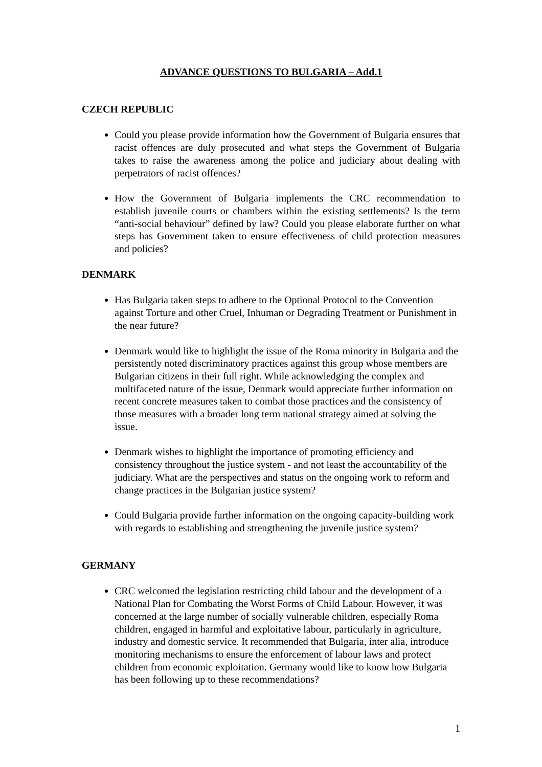ADVANCE QUESTIONS TO BULGARIA – Add.1
CZECH REPUBLIC
Could you please provide information how the Government of Bulgaria ensures that racist offences are duly prosecuted and what steps the Government of Bulgaria takes to raise the awareness among the police and judiciary about dealing with perpetrators of racist offences?
How the Government of Bulgaria implements the CRC recommendation to establish juvenile courts or chambers within the existing settlements? Is the term “anti-social behaviour” defined by law? Could you please elaborate further on what steps has Government taken to ensure effectiveness of child protection measures and policies?
DENMARK
Has Bulgaria taken steps to adhere to the Optional Protocol to the Convention against Torture and other Cruel, Inhuman or Degrading Treatment or Punishment in the near future?
Denmark would like to highlight the issue of the Roma minority in Bulgaria and the persistently noted discriminatory practices against this group whose members are Bulgarian citizens in their full right. While acknowledging the complex and multifaceted nature of the issue, Denmark would appreciate further information on recent concrete measures taken to combat those practices and the consistency of those measures with a broader long term national strategy aimed at solving the issue.
Denmark wishes to highlight the importance of promoting efficiency and consistency throughout the justice system - and not least the accountability of the judiciary. What are the perspectives and status on the ongoing work to reform and change practices in the Bulgarian justice system?
Could Bulgaria provide further information on the ongoing capacity-building work with regards to establishing and strengthening the juvenile justice system?
GERMANY
CRC welcomed the legislation restricting child labour and the development of a National Plan for Combating the Worst Forms of Child Labour. However, it was concerned at the large number of socially vulnerable children, especially Roma children, engaged in harmful and exploitative labour, particularly in agriculture, industry and domestic service. It recommended that Bulgaria, inter alia, introduce monitoring mechanisms to ensure the enforcement of labour laws and protect children from economic exploitation. Germany would like to know how Bulgaria has been following up to these recommendations?
1